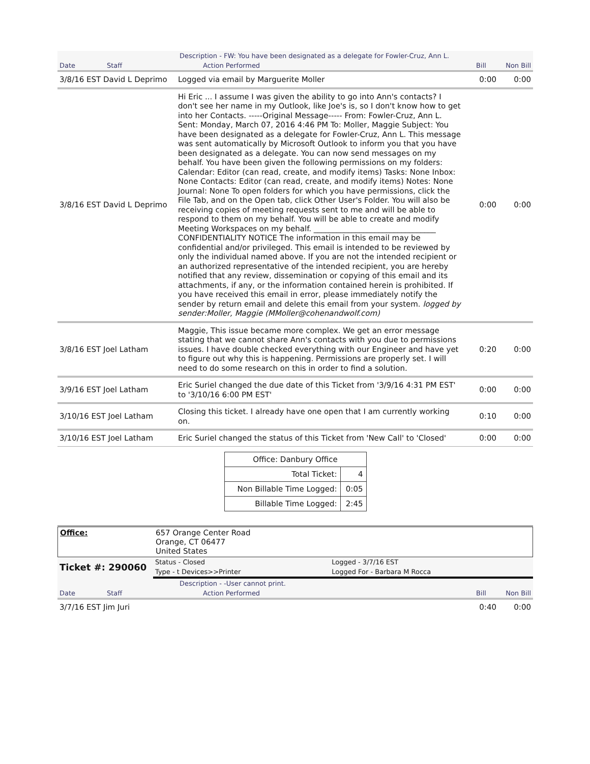| | | Description - FW: You have been designated as a delegate for Fowler-Cruz, Ann L. | | |
| Date | Staff | Action Performed | Bill | Non Bill |
| 3/8/16 EST David L Deprimo | Logged via email by Marguerite Moller | 0:00 | 0:00 |
| 3/8/16 EST David L Deprimo | Hi Eric ... I assume I was given the ability to go into Ann's contacts? I don't see her name in my Outlook, like Joe's is, so I don't know how to get into her Contacts. -----Original Message----- From: Fowler-Cruz, Ann L. Sent: Monday, March 07, 2016 4:46 PM To: Moller, Maggie Subject: You have been designated as a delegate for Fowler-Cruz, Ann L. This message was sent automatically by Microsoft Outlook to inform you that you have been designated as a delegate. You can now send messages on my behalf. You have been given the following permissions on my folders: Calendar: Editor (can read, create, and modify items) Tasks: None Inbox: None Contacts: Editor (can read, create, and modify items) Notes: None Journal: None To open folders for which you have permissions, click the File Tab, and on the Open tab, click Other User's Folder. You will also be receiving copies of meeting requests sent to me and will be able to respond to them on my behalf. You will be able to create and modify Meeting Workspaces on my behalf. ________________________________ CONFIDENTIALITY NOTICE The information in this email may be confidential and/or privileged. This email is intended to be reviewed by only the individual named above. If you are not the intended recipient or an authorized representative of the intended recipient, you are hereby notified that any review, dissemination or copying of this email and its attachments, if any, or the information contained herein is prohibited. If you have received this email in error, please immediately notify the sender by return email and delete this email from your system. logged by sender:Moller, Maggie (MMoller@cohenandwolf.com) | 0:00 | 0:00 |
| 3/8/16 EST Joel Latham | Maggie, This issue became more complex. We get an error message stating that we cannot share Ann's contacts with you due to permissions issues. I have double checked everything with our Engineer and have yet to figure out why this is happening. Permissions are properly set. I will need to do some research on this in order to find a solution. | 0:20 | 0:00 |
| 3/9/16 EST Joel Latham | Eric Suriel changed the due date of this Ticket from '3/9/16 4:31 PM EST' to '3/10/16 6:00 PM EST' | 0:00 | 0:00 |
| 3/10/16 EST Joel Latham | Closing this ticket. I already have one open that I am currently working on. | 0:10 | 0:00 |
| 3/10/16 EST Joel Latham | Eric Suriel changed the status of this Ticket from 'New Call' to 'Closed' | 0:00 | 0:00 |
| Office: Danbury Office | |
| Total Ticket: | 4 |
| Non Billable Time Logged: | 0:05 |
| Billable Time Logged: | 2:45 |
| Office: | 657 Orange Center Road Orange, CT 06477 United States |
| Ticket #: 290060 | Status - Closed | Logged - 3/7/16 EST |
| | Type - t Devices>>Printer | Logged For - Barbara M Rocca |
| | | Description - -User cannot print. | | |
| Date | Staff | Action Performed | Bill | Non Bill |
| 3/7/16 EST Jim Juri | | 0:40 | 0:00 |